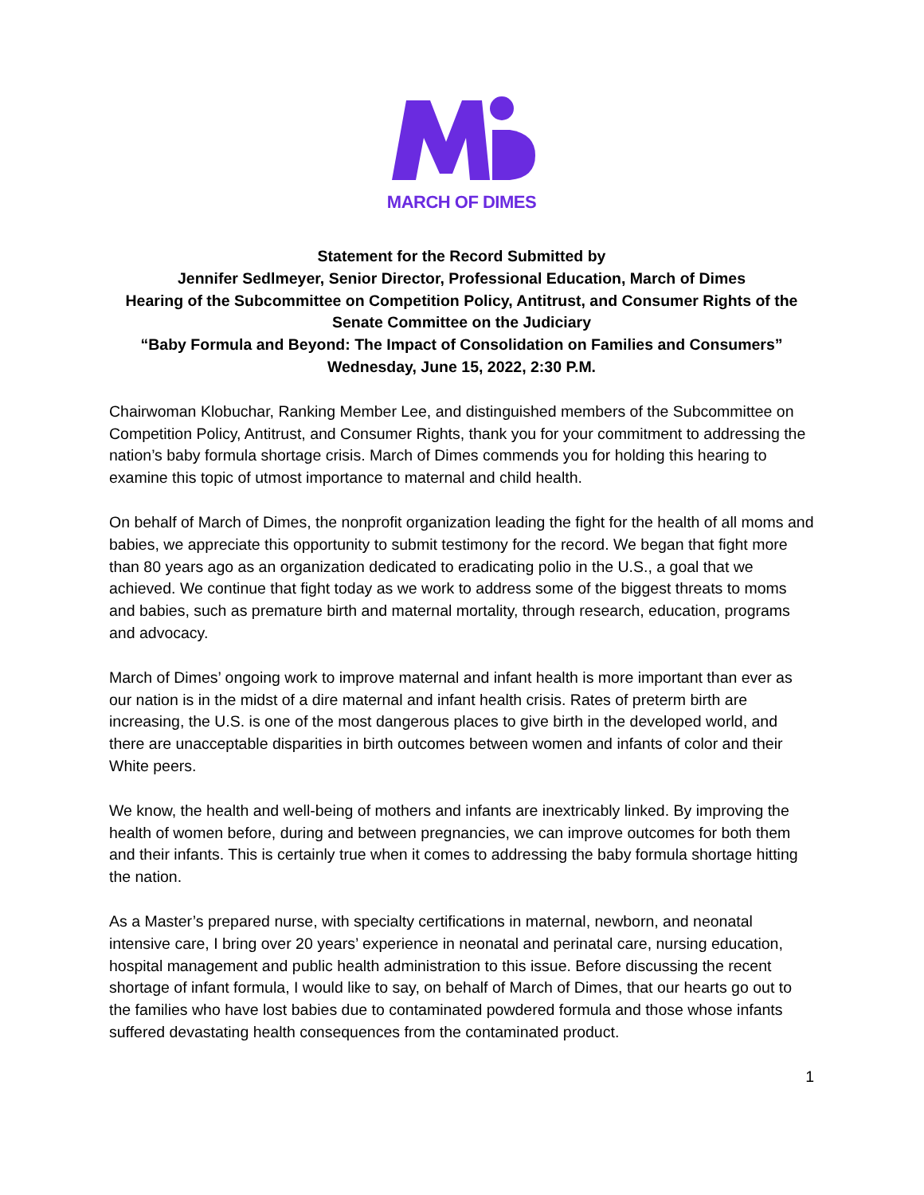MARCH OF DIMES
Statement for the Record Submitted by
Jennifer Sedlmeyer, Senior Director, Professional Education, March of Dimes
Hearing of the Subcommittee on Competition Policy, Antitrust, and Consumer Rights of the Senate Committee on the Judiciary
“Baby Formula and Beyond: The Impact of Consolidation on Families and Consumers”
Wednesday, June 15, 2022, 2:30 P.M.
Chairwoman Klobuchar, Ranking Member Lee, and distinguished members of the Subcommittee on Competition Policy, Antitrust, and Consumer Rights, thank you for your commitment to addressing the nation’s baby formula shortage crisis. March of Dimes commends you for holding this hearing to examine this topic of utmost importance to maternal and child health.
On behalf of March of Dimes, the nonprofit organization leading the fight for the health of all moms and babies, we appreciate this opportunity to submit testimony for the record. We began that fight more than 80 years ago as an organization dedicated to eradicating polio in the U.S., a goal that we achieved. We continue that fight today as we work to address some of the biggest threats to moms and babies, such as premature birth and maternal mortality, through research, education, programs and advocacy.
March of Dimes’ ongoing work to improve maternal and infant health is more important than ever as our nation is in the midst of a dire maternal and infant health crisis. Rates of preterm birth are increasing, the U.S. is one of the most dangerous places to give birth in the developed world, and there are unacceptable disparities in birth outcomes between women and infants of color and their White peers.
We know, the health and well-being of mothers and infants are inextricably linked. By improving the health of women before, during and between pregnancies, we can improve outcomes for both them and their infants. This is certainly true when it comes to addressing the baby formula shortage hitting the nation.
As a Master’s prepared nurse, with specialty certifications in maternal, newborn, and neonatal intensive care, I bring over 20 years’ experience in neonatal and perinatal care, nursing education, hospital management and public health administration to this issue. Before discussing the recent shortage of infant formula, I would like to say, on behalf of March of Dimes, that our hearts go out to the families who have lost babies due to contaminated powdered formula and those whose infants suffered devastating health consequences from the contaminated product.
1